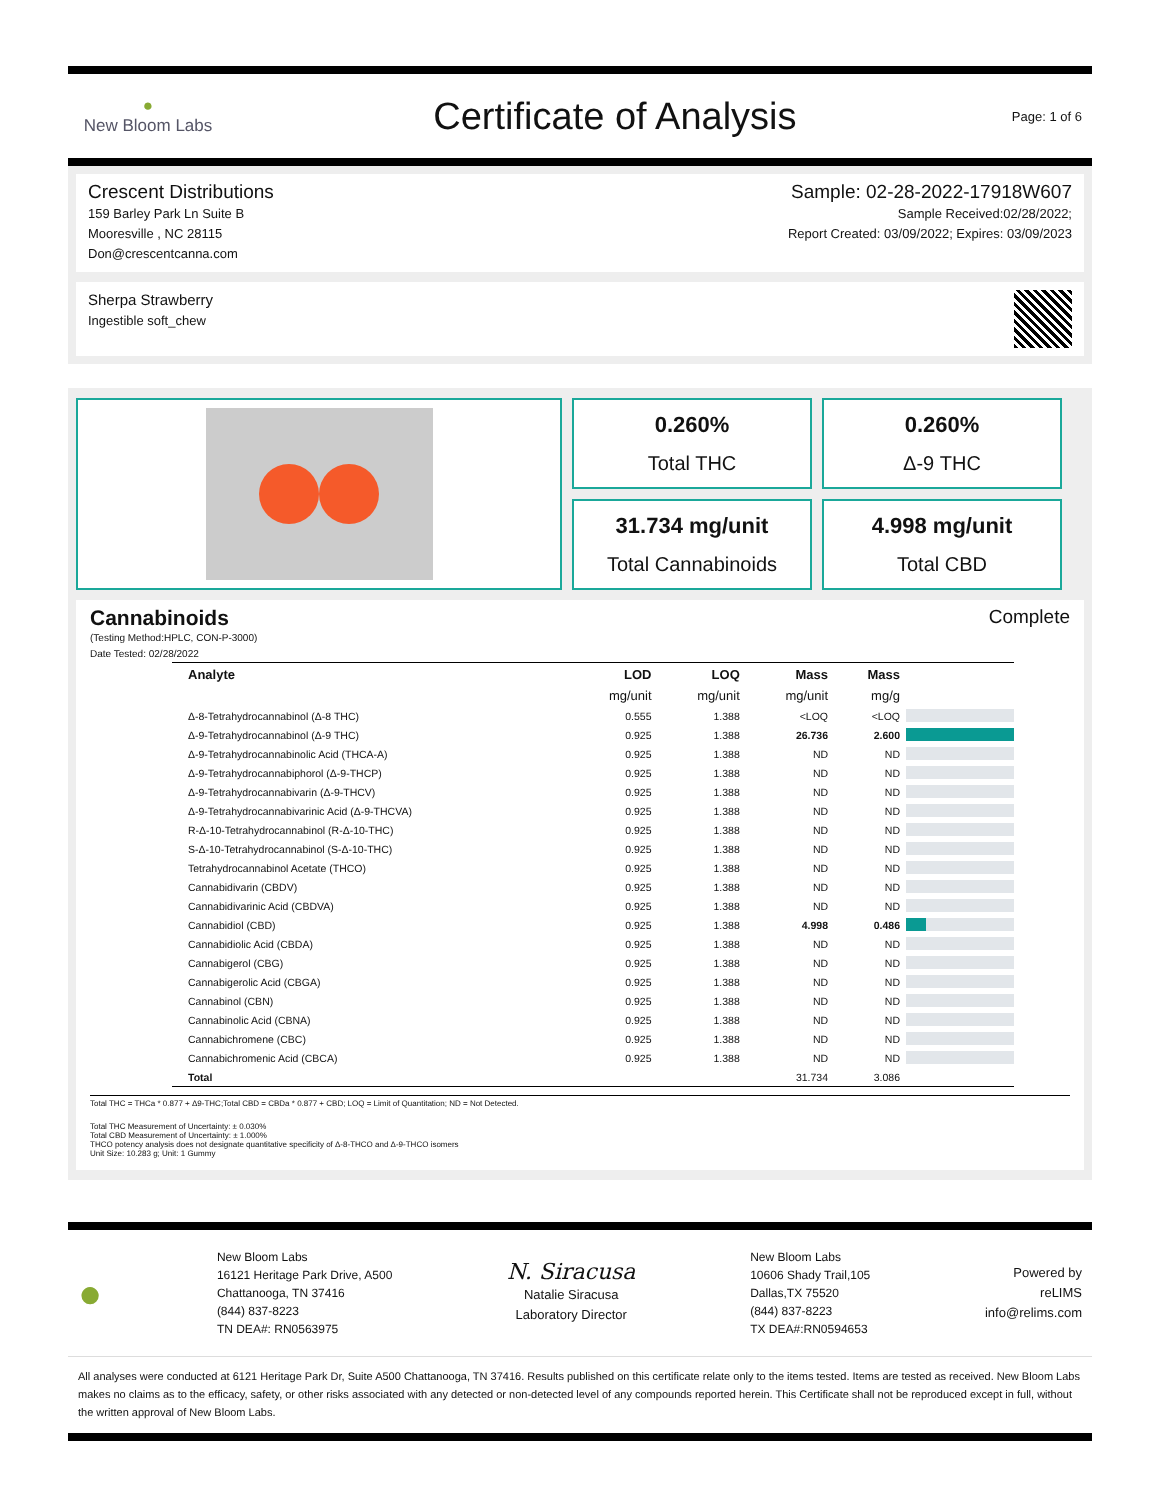●
New Bloom Labs
Certificate of Analysis
Page: 1 of 6
Crescent Distributions
159 Barley Park Ln Suite B
Mooresville , NC 28115
Don@crescentcanna.com
Sample: 02-28-2022-17918W607
Sample Received:02/28/2022;
Report Created: 03/09/2022; Expires: 03/09/2023
Sherpa Strawberry
Ingestible soft_chew
0.260%
Total THC
0.260%
Δ-9 THC
31.734 mg/unit
Total Cannabinoids
4.998 mg/unit
Total CBD
Cannabinoids Complete
(Testing Method:HPLC, CON-P-3000)
Date Tested: 02/28/2022
| Analyte | LOD | LOQ | Mass | Mass | |
| --- | --- | --- | --- | --- | --- |
| | mg/unit | mg/unit | mg/unit | mg/g | |
| Δ-8-Tetrahydrocannabinol (Δ-8 THC) | 0.555 | 1.388 | <LOQ | <LOQ | |
| Δ-9-Tetrahydrocannabinol (Δ-9 THC) | 0.925 | 1.388 | 26.736 | 2.600 | |
| Δ-9-Tetrahydrocannabinolic Acid (THCA-A) | 0.925 | 1.388 | ND | ND | |
| Δ-9-Tetrahydrocannabiphorol (Δ-9-THCP) | 0.925 | 1.388 | ND | ND | |
| Δ-9-Tetrahydrocannabivarin (Δ-9-THCV) | 0.925 | 1.388 | ND | ND | |
| Δ-9-Tetrahydrocannabivarinic Acid (Δ-9-THCVA) | 0.925 | 1.388 | ND | ND | |
| R-Δ-10-Tetrahydrocannabinol (R-Δ-10-THC) | 0.925 | 1.388 | ND | ND | |
| S-Δ-10-Tetrahydrocannabinol (S-Δ-10-THC) | 0.925 | 1.388 | ND | ND | |
| Tetrahydrocannabinol Acetate (THCO) | 0.925 | 1.388 | ND | ND | |
| Cannabidivarin (CBDV) | 0.925 | 1.388 | ND | ND | |
| Cannabidivarinic Acid (CBDVA) | 0.925 | 1.388 | ND | ND | |
| Cannabidiol (CBD) | 0.925 | 1.388 | 4.998 | 0.486 | |
| Cannabidiolic Acid (CBDA) | 0.925 | 1.388 | ND | ND | |
| Cannabigerol (CBG) | 0.925 | 1.388 | ND | ND | |
| Cannabigerolic Acid (CBGA) | 0.925 | 1.388 | ND | ND | |
| Cannabinol (CBN) | 0.925 | 1.388 | ND | ND | |
| Cannabinolic Acid (CBNA) | 0.925 | 1.388 | ND | ND | |
| Cannabichromene (CBC) | 0.925 | 1.388 | ND | ND | |
| Cannabichromenic Acid (CBCA) | 0.925 | 1.388 | ND | ND | |
| Total | | | 31.734 | 3.086 | |
Total THC = THCa * 0.877 + Δ9-THC;Total CBD = CBDa * 0.877 + CBD; LOQ = Limit of Quantitation; ND = Not Detected.
Total THC Measurement of Uncertainty: ± 0.030%
Total CBD Measurement of Uncertainty: ± 1.000%
THCO potency analysis does not designate quantitative specificity of Δ-8-THCO and Δ-9-THCO isomers
Unit Size: 10.283 g; Unit: 1 Gummy
●
New Bloom Labs
16121 Heritage Park Drive, A500
Chattanooga, TN 37416
(844) 837-8223
TN DEA#: RN0563975
N. Siracusa
Natalie Siracusa
Laboratory Director
New Bloom Labs
10606 Shady Trail,105
Dallas,TX 75520
(844) 837-8223
TX DEA#:RN0594653
Powered by
reLIMS
info@relims.com
All analyses were conducted at 6121 Heritage Park Dr, Suite A500 Chattanooga, TN 37416. Results published on this certificate relate only to the items tested. Items are tested as received. New Bloom Labs makes no claims as to the efficacy, safety, or other risks associated with any detected or non-detected level of any compounds reported herein. This Certificate shall not be reproduced except in full, without the written approval of New Bloom Labs.